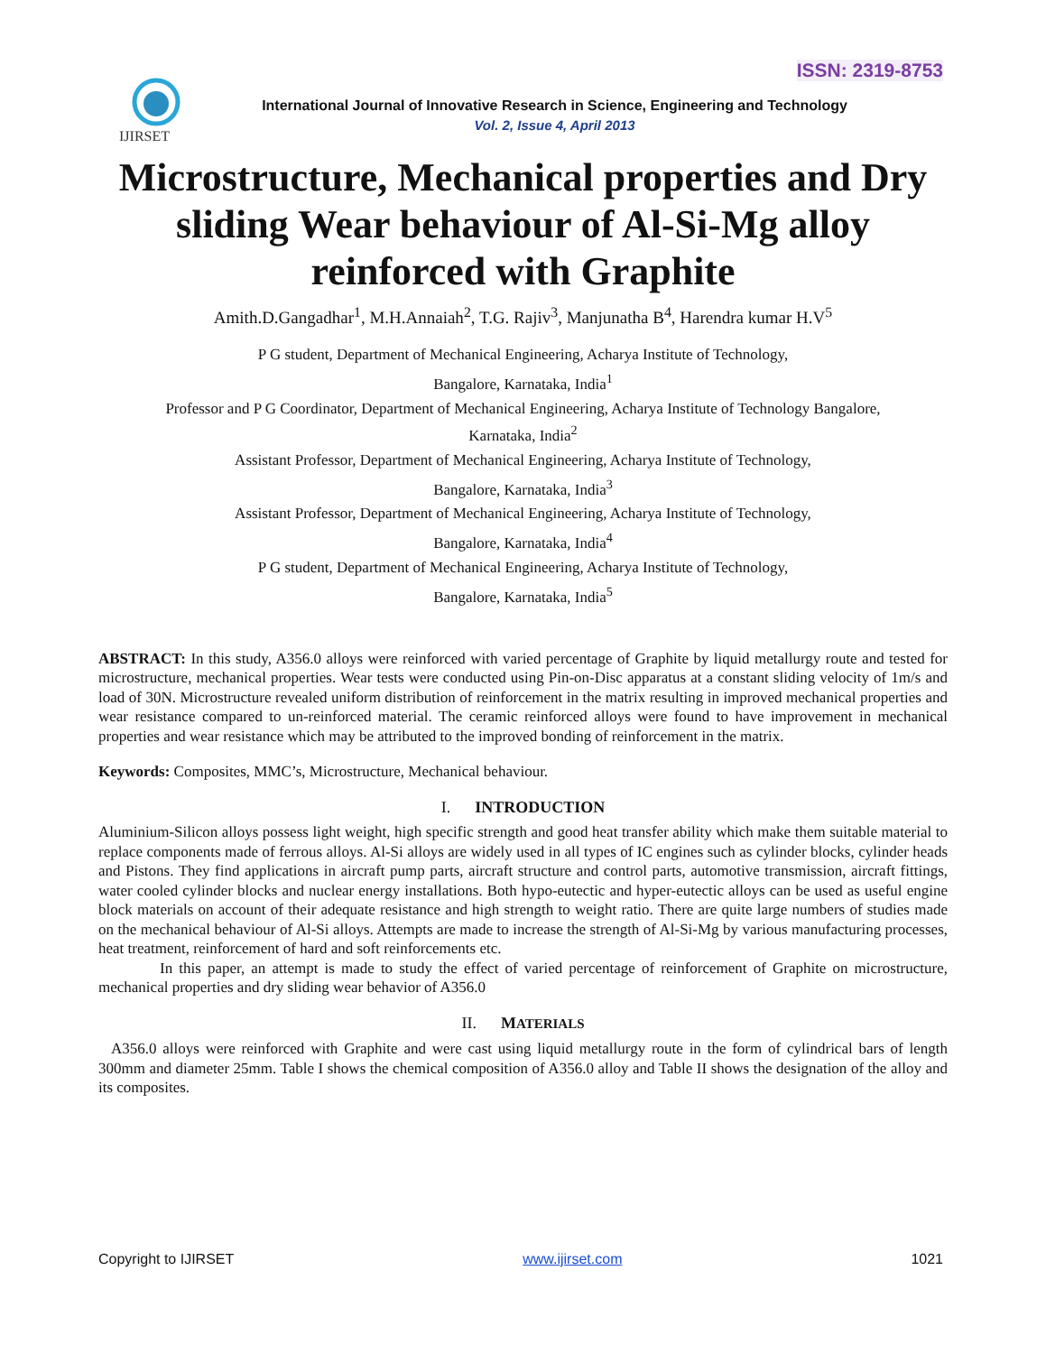ISSN: 2319-8753
IJIRSET
International Journal of Innovative Research in Science, Engineering and Technology
Vol. 2, Issue 4, April 2013
Microstructure, Mechanical properties and Dry sliding Wear behaviour of Al-Si-Mg alloy reinforced with Graphite
Amith.D.Gangadhar<sup>1</sup>, M.H.Annaiah<sup>2</sup>, T.G. Rajiv<sup>3</sup>, Manjunatha B<sup>4</sup>, Harendra kumar H.V<sup>5</sup>
P G student, Department of Mechanical Engineering, Acharya Institute of Technology,
Bangalore, Karnataka, India<sup>1</sup>
Professor and P G Coordinator, Department of Mechanical Engineering, Acharya Institute of Technology Bangalore,
Karnataka, India<sup>2</sup>
Assistant Professor, Department of Mechanical Engineering, Acharya Institute of Technology,
Bangalore, Karnataka, India<sup>3</sup>
Assistant Professor, Department of Mechanical Engineering, Acharya Institute of Technology,
Bangalore, Karnataka, India<sup>4</sup>
P G student, Department of Mechanical Engineering, Acharya Institute of Technology,
Bangalore, Karnataka, India<sup>5</sup>
ABSTRACT: In this study, A356.0 alloys were reinforced with varied percentage of Graphite by liquid metallurgy route and tested for microstructure, mechanical properties. Wear tests were conducted using Pin-on-Disc apparatus at a constant sliding velocity of 1m/s and load of 30N. Microstructure revealed uniform distribution of reinforcement in the matrix resulting in improved mechanical properties and wear resistance compared to un-reinforced material. The ceramic reinforced alloys were found to have improvement in mechanical properties and wear resistance which may be attributed to the improved bonding of reinforcement in the matrix.
Keywords: Composites, MMC’s, Microstructure, Mechanical behaviour.
I. INTRODUCTION
Aluminium-Silicon alloys possess light weight, high specific strength and good heat transfer ability which make them suitable material to replace components made of ferrous alloys. Al-Si alloys are widely used in all types of IC engines such as cylinder blocks, cylinder heads and Pistons. They find applications in aircraft pump parts, aircraft structure and control parts, automotive transmission, aircraft fittings, water cooled cylinder blocks and nuclear energy installations. Both hypo-eutectic and hyper-eutectic alloys can be used as useful engine block materials on account of their adequate resistance and high strength to weight ratio. There are quite large numbers of studies made on the mechanical behaviour of Al-Si alloys. Attempts are made to increase the strength of Al-Si-Mg by various manufacturing processes, heat treatment, reinforcement of hard and soft reinforcements etc.
In this paper, an attempt is made to study the effect of varied percentage of reinforcement of Graphite on microstructure, mechanical properties and dry sliding wear behavior of A356.0
II. MATERIALS
A356.0 alloys were reinforced with Graphite and were cast using liquid metallurgy route in the form of cylindrical bars of length 300mm and diameter 25mm. Table I shows the chemical composition of A356.0 alloy and Table II shows the designation of the alloy and its composites.
Copyright to IJIRSET www.ijirset.com 1021